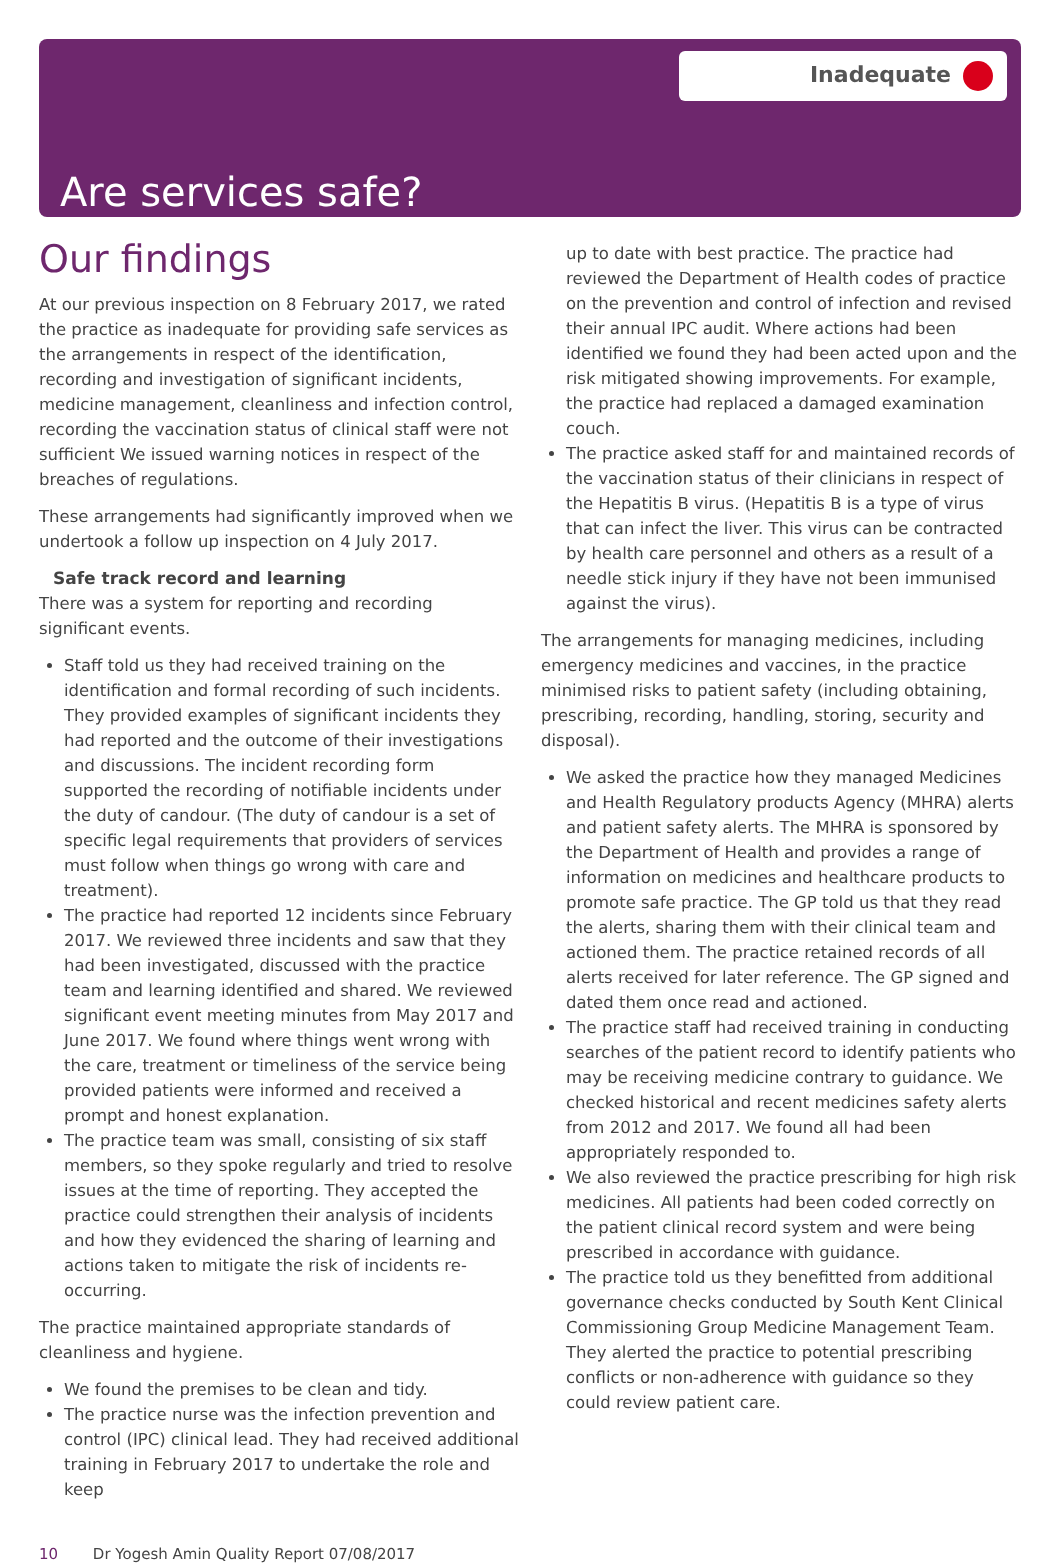Inadequate
Are services safe?
Our findings
At our previous inspection on 8 February 2017, we rated the practice as inadequate for providing safe services as the arrangements in respect of the identification, recording and investigation of significant incidents, medicine management, cleanliness and infection control, recording the vaccination status of clinical staff were not sufficient We issued warning notices in respect of the breaches of regulations.
These arrangements had significantly improved when we undertook a follow up inspection on 4 July 2017.
Safe track record and learning
There was a system for reporting and recording significant events.
Staff told us they had received training on the identification and formal recording of such incidents. They provided examples of significant incidents they had reported and the outcome of their investigations and discussions. The incident recording form supported the recording of notifiable incidents under the duty of candour. (The duty of candour is a set of specific legal requirements that providers of services must follow when things go wrong with care and treatment).
The practice had reported 12 incidents since February 2017. We reviewed three incidents and saw that they had been investigated, discussed with the practice team and learning identified and shared. We reviewed significant event meeting minutes from May 2017 and June 2017. We found where things went wrong with the care, treatment or timeliness of the service being provided patients were informed and received a prompt and honest explanation.
The practice team was small, consisting of six staff members, so they spoke regularly and tried to resolve issues at the time of reporting. They accepted the practice could strengthen their analysis of incidents and how they evidenced the sharing of learning and actions taken to mitigate the risk of incidents re-occurring.
The practice maintained appropriate standards of cleanliness and hygiene.
We found the premises to be clean and tidy.
The practice nurse was the infection prevention and control (IPC) clinical lead. They had received additional training in February 2017 to undertake the role and keep
up to date with best practice. The practice had reviewed the Department of Health codes of practice on the prevention and control of infection and revised their annual IPC audit. Where actions had been identified we found they had been acted upon and the risk mitigated showing improvements. For example, the practice had replaced a damaged examination couch.
The practice asked staff for and maintained records of the vaccination status of their clinicians in respect of the Hepatitis B virus. (Hepatitis B is a type of virus that can infect the liver. This virus can be contracted by health care personnel and others as a result of a needle stick injury if they have not been immunised against the virus).
The arrangements for managing medicines, including emergency medicines and vaccines, in the practice minimised risks to patient safety (including obtaining, prescribing, recording, handling, storing, security and disposal).
We asked the practice how they managed Medicines and Health Regulatory products Agency (MHRA) alerts and patient safety alerts. The MHRA is sponsored by the Department of Health and provides a range of information on medicines and healthcare products to promote safe practice. The GP told us that they read the alerts, sharing them with their clinical team and actioned them. The practice retained records of all alerts received for later reference. The GP signed and dated them once read and actioned.
The practice staff had received training in conducting searches of the patient record to identify patients who may be receiving medicine contrary to guidance. We checked historical and recent medicines safety alerts from 2012 and 2017. We found all had been appropriately responded to.
We also reviewed the practice prescribing for high risk medicines. All patients had been coded correctly on the patient clinical record system and were being prescribed in accordance with guidance.
The practice told us they benefitted from additional governance checks conducted by South Kent Clinical Commissioning Group Medicine Management Team. They alerted the practice to potential prescribing conflicts or non-adherence with guidance so they could review patient care.
10 Dr Yogesh Amin Quality Report 07/08/2017